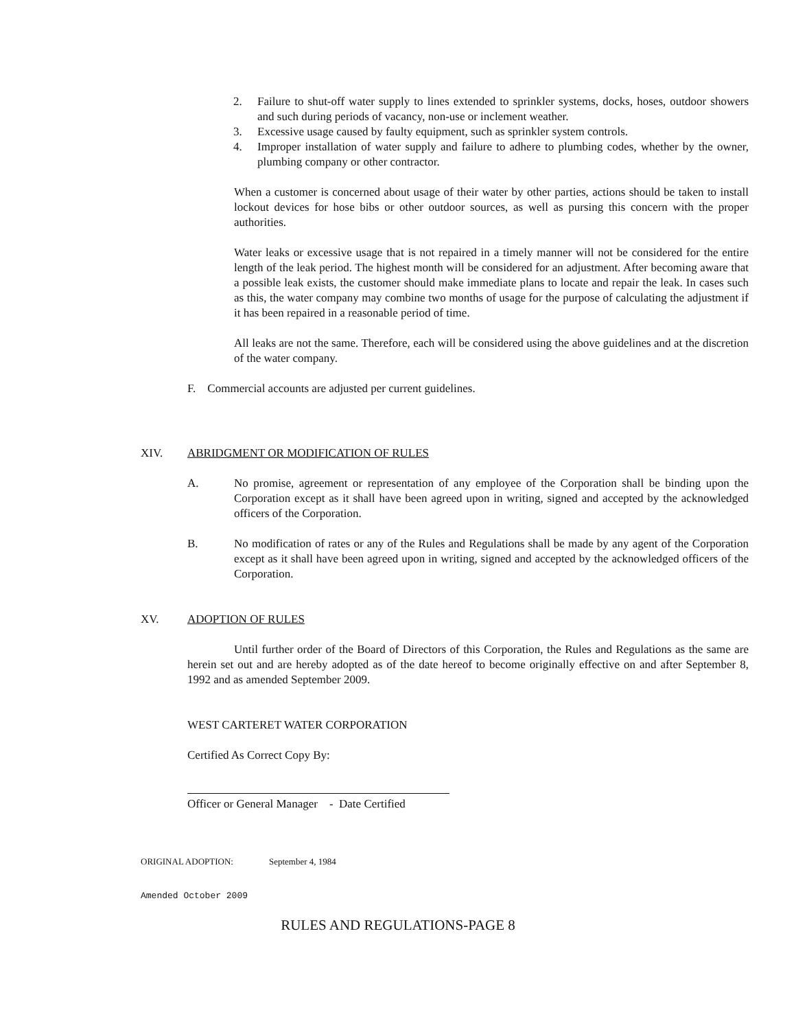2. Failure to shut-off water supply to lines extended to sprinkler systems, docks, hoses, outdoor showers and such during periods of vacancy, non-use or inclement weather.
3. Excessive usage caused by faulty equipment, such as sprinkler system controls.
4. Improper installation of water supply and failure to adhere to plumbing codes, whether by the owner, plumbing company or other contractor.
When a customer is concerned about usage of their water by other parties, actions should be taken to install lockout devices for hose bibs or other outdoor sources, as well as pursing this concern with the proper authorities.
Water leaks or excessive usage that is not repaired in a timely manner will not be considered for the entire length of the leak period. The highest month will be considered for an adjustment. After becoming aware that a possible leak exists, the customer should make immediate plans to locate and repair the leak. In cases such as this, the water company may combine two months of usage for the purpose of calculating the adjustment if it has been repaired in a reasonable period of time.
All leaks are not the same. Therefore, each will be considered using the above guidelines and at the discretion of the water company.
F. Commercial accounts are adjusted per current guidelines.
XIV. ABRIDGMENT OR MODIFICATION OF RULES
A. No promise, agreement or representation of any employee of the Corporation shall be binding upon the Corporation except as it shall have been agreed upon in writing, signed and accepted by the acknowledged officers of the Corporation.
B. No modification of rates or any of the Rules and Regulations shall be made by any agent of the Corporation except as it shall have been agreed upon in writing, signed and accepted by the acknowledged officers of the Corporation.
XV. ADOPTION OF RULES
Until further order of the Board of Directors of this Corporation, the Rules and Regulations as the same are herein set out and are hereby adopted as of the date hereof to become originally effective on and after September 8, 1992 and as amended September 2009.
WEST CARTERET WATER CORPORATION
Certified As Correct Copy By:
Officer or General Manager - Date Certified
ORIGINAL ADOPTION: September 4, 1984
Amended October 2009
RULES AND REGULATIONS-PAGE 8